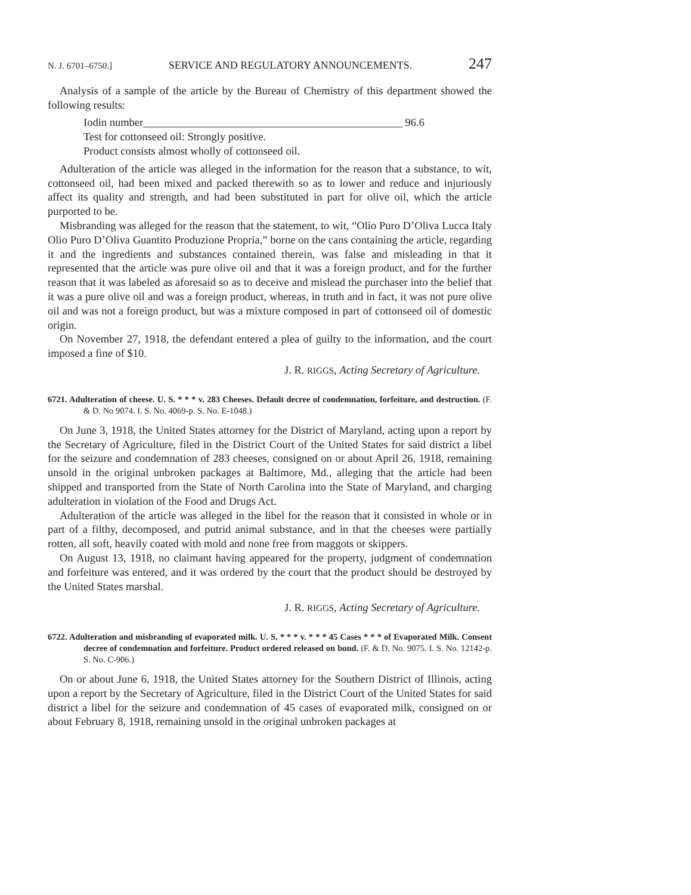N. J. 6701–6750.] SERVICE AND REGULATORY ANNOUNCEMENTS. 247
Analysis of a sample of the article by the Bureau of Chemistry of this department showed the following results:
Iodin number_______________________________________________ 96.6
Test for cottonseed oil: Strongly positive.
Product consists almost wholly of cottonseed oil.
Adulteration of the article was alleged in the information for the reason that a substance, to wit, cottonseed oil, had been mixed and packed therewith so as to lower and reduce and injuriously affect its quality and strength, and had been substituted in part for olive oil, which the article purported to be.
Misbranding was alleged for the reason that the statement, to wit, “Olio Puro D’Oliva Lucca Italy Olio Puro D’Oliva Guantito Produzione Propria,” borne on the cans containing the article, regarding it and the ingredients and substances contained therein, was false and misleading in that it represented that the article was pure olive oil and that it was a foreign product, and for the further reason that it was labeled as aforesaid so as to deceive and mislead the purchaser into the belief that it was a pure olive oil and was a foreign product, whereas, in truth and in fact, it was not pure olive oil and was not a foreign product, but was a mixture composed in part of cottonseed oil of domestic origin.
On November 27, 1918, the defendant entered a plea of guilty to the information, and the court imposed a fine of $10.
J. R. RIGGS, Acting Secretary of Agriculture.
6721. Adulteration of cheese. U. S. * * * v. 283 Cheeses. Default decree of condemnation, forfeiture, and destruction. (F. & D. No 9074. I. S. No. 4069-p. S. No. E-1048.)
On June 3, 1918, the United States attorney for the District of Maryland, acting upon a report by the Secretary of Agriculture, filed in the District Court of the United States for said district a libel for the seizure and condemnation of 283 cheeses, consigned on or about April 26, 1918, remaining unsold in the original unbroken packages at Baltimore, Md., alleging that the article had been shipped and transported from the State of North Carolina into the State of Maryland, and charging adulteration in violation of the Food and Drugs Act.
Adulteration of the article was alleged in the libel for the reason that it consisted in whole or in part of a filthy, decomposed, and putrid animal substance, and in that the cheeses were partially rotten, all soft, heavily coated with mold and none free from maggots or skippers.
On August 13, 1918, no claimant having appeared for the property, judgment of condemnation and forfeiture was entered, and it was ordered by the court that the product should be destroyed by the United States marshal.
J. R. RIGGS, Acting Secretary of Agriculture.
6722. Adulteration and misbranding of evaporated milk. U. S. * * * v. * * * 45 Cases * * * of Evaporated Milk. Consent decree of condemnation and forfeiture. Product ordered released on bond. (F. & D. No. 9075. I. S. No. 12142-p. S. No. C-906.)
On or about June 6, 1918, the United States attorney for the Southern District of Illinois, acting upon a report by the Secretary of Agriculture, filed in the District Court of the United States for said district a libel for the seizure and condemnation of 45 cases of evaporated milk, consigned on or about February 8, 1918, remaining unsold in the original unbroken packages at